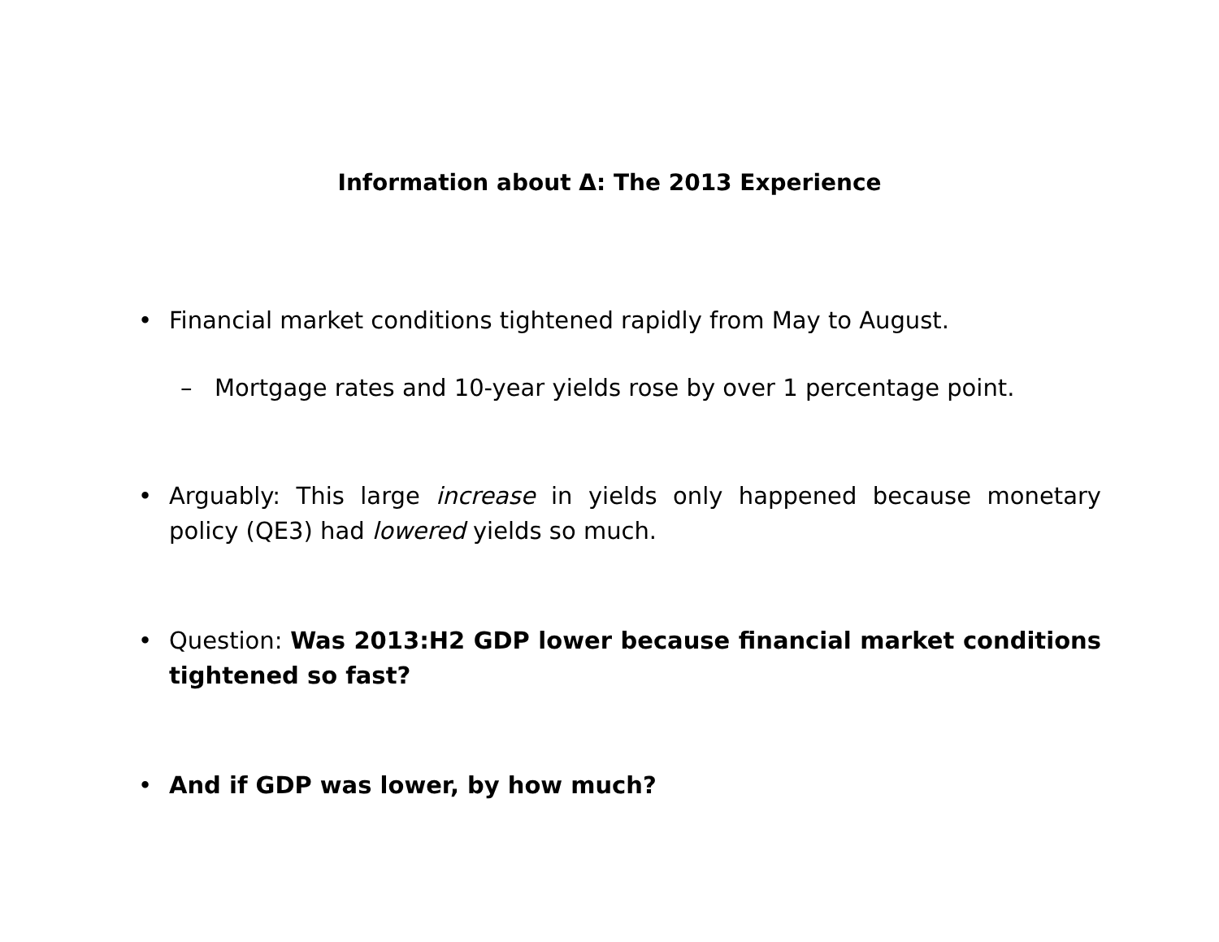Information about Δ: The 2013 Experience
• Financial market conditions tightened rapidly from May to August.
– Mortgage rates and 10-year yields rose by over 1 percentage point.
• Arguably: This large increase in yields only happened because monetary policy (QE3) had lowered yields so much.
• Question: Was 2013:H2 GDP lower because financial market conditions tightened so fast?
• And if GDP was lower, by how much?